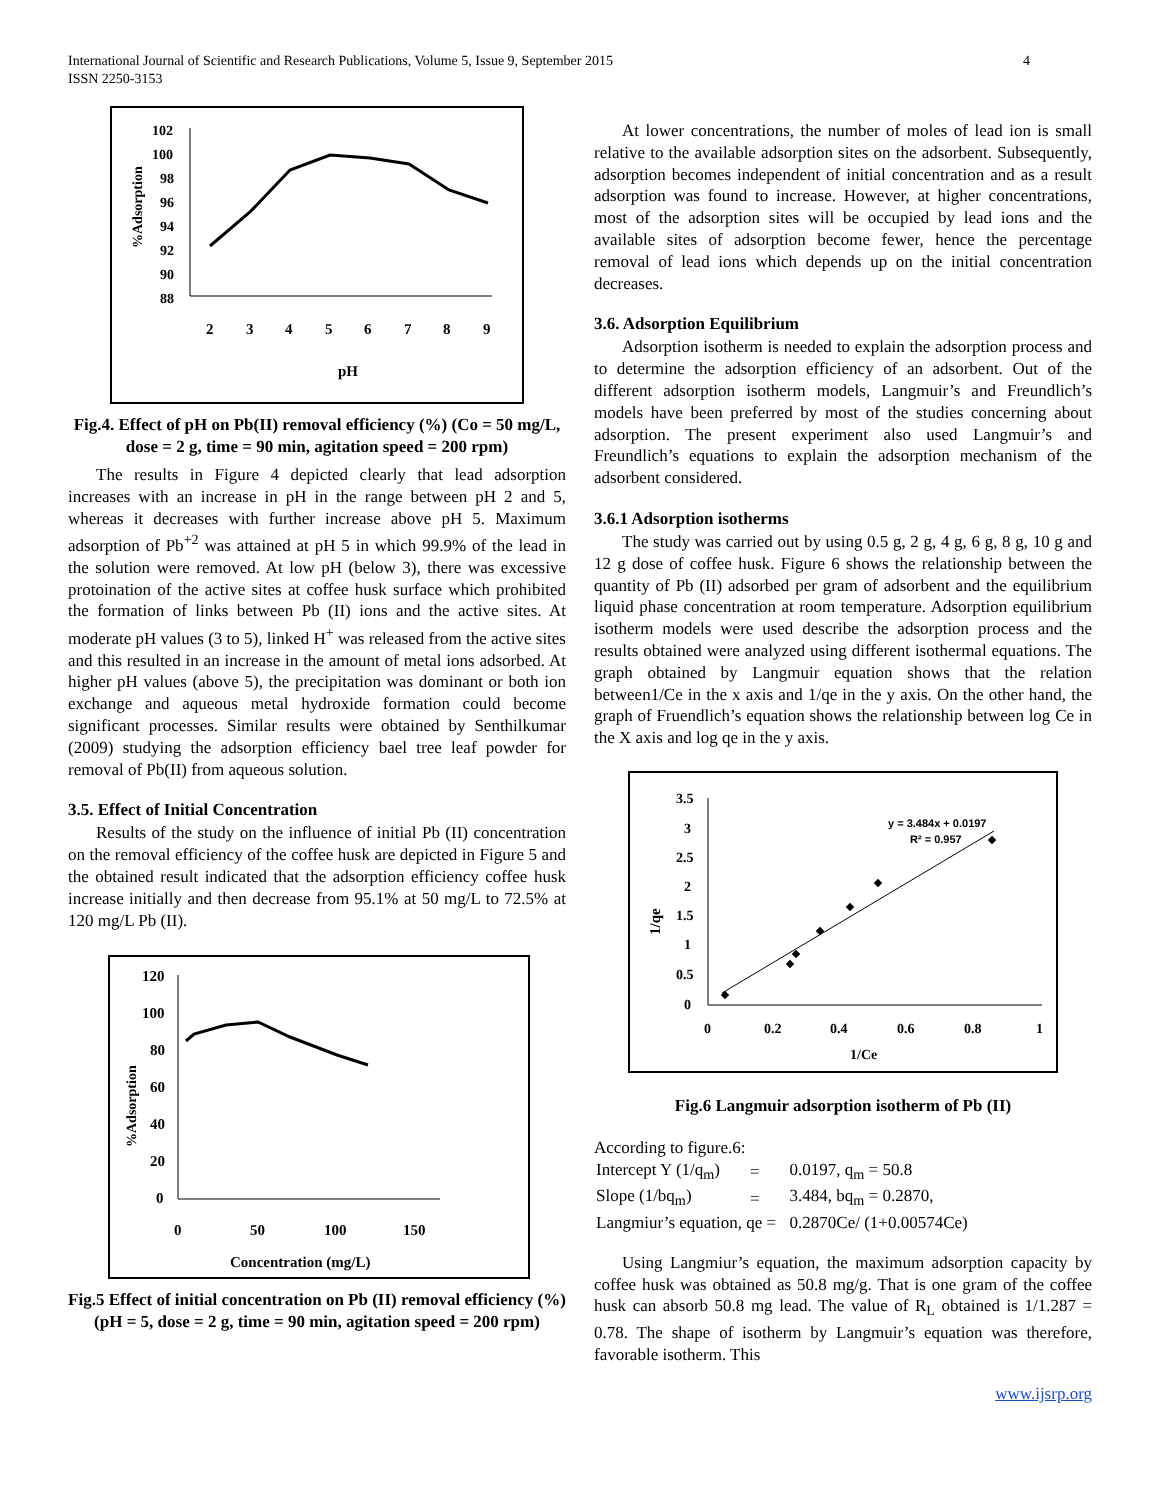International Journal of Scientific and Research Publications, Volume 5, Issue 9, September 2015
ISSN 2250-3153
4
102
100
98
96
94
92
90
88
2
3
4
5
6
7
8
9
pH
%Adsorption
Fig.4. Effect of pH on Pb(II) removal efficiency (%) (Co = 50 mg/L, dose = 2 g, time = 90 min, agitation speed = 200 rpm)
The results in Figure 4 depicted clearly that lead adsorption increases with an increase in pH in the range between pH 2 and 5, whereas it decreases with further increase above pH 5. Maximum adsorption of Pb<sup>+2</sup> was attained at pH 5 in which 99.9% of the lead in the solution were removed. At low pH (below 3), there was excessive protoination of the active sites at coffee husk surface which prohibited the formation of links between Pb (II) ions and the active sites. At moderate pH values (3 to 5), linked H<sup>+</sup> was released from the active sites and this resulted in an increase in the amount of metal ions adsorbed. At higher pH values (above 5), the precipitation was dominant or both ion exchange and aqueous metal hydroxide formation could become significant processes. Similar results were obtained by Senthilkumar (2009) studying the adsorption efficiency bael tree leaf powder for removal of Pb(II) from aqueous solution.
3.5. Effect of Initial Concentration
Results of the study on the influence of initial Pb (II) concentration on the removal efficiency of the coffee husk are depicted in Figure 5 and the obtained result indicated that the adsorption efficiency coffee husk increase initially and then decrease from 95.1% at 50 mg/L to 72.5% at 120 mg/L Pb (II).
120
100
80
60
40
20
0
0
50
100
150
Concentration (mg/L)
%Adsorption
Fig.5 Effect of initial concentration on Pb (II) removal efficiency (%) (pH = 5, dose = 2 g, time = 90 min, agitation speed = 200 rpm)
At lower concentrations, the number of moles of lead ion is small relative to the available adsorption sites on the adsorbent. Subsequently, adsorption becomes independent of initial concentration and as a result adsorption was found to increase. However, at higher concentrations, most of the adsorption sites will be occupied by lead ions and the available sites of adsorption become fewer, hence the percentage removal of lead ions which depends up on the initial concentration decreases.
3.6. Adsorption Equilibrium
Adsorption isotherm is needed to explain the adsorption process and to determine the adsorption efficiency of an adsorbent. Out of the different adsorption isotherm models, Langmuir’s and Freundlich’s models have been preferred by most of the studies concerning about adsorption. The present experiment also used Langmuir’s and Freundlich’s equations to explain the adsorption mechanism of the adsorbent considered.
3.6.1 Adsorption isotherms
The study was carried out by using 0.5 g, 2 g, 4 g, 6 g, 8 g, 10 g and 12 g dose of coffee husk. Figure 6 shows the relationship between the quantity of Pb (II) adsorbed per gram of adsorbent and the equilibrium liquid phase concentration at room temperature. Adsorption equilibrium isotherm models were used describe the adsorption process and the results obtained were analyzed using different isothermal equations. The graph obtained by Langmuir equation shows that the relation between1/Ce in the x axis and 1/qe in the y axis. On the other hand, the graph of Fruendlich’s equation shows the relationship between log Ce in the X axis and log qe in the y axis.
3.5
3
2.5
2
1.5
1
0.5
0
0
0.2
0.4
0.6
0.8
1
1/Ce
1/qe
y = 3.484x + 0.0197
R² = 0.957
Fig.6 Langmuir adsorption isotherm of Pb (II)
According to figure.6:
| Intercept Y (1/q<sub>m</sub>) | = | 0.0197, q<sub>m</sub> = 50.8 |
| Slope (1/bq<sub>m</sub>) | = | 3.484, bq<sub>m</sub> = 0.2870, |
| Langmiur’s equation, qe = | | 0.2870Ce/ (1+0.00574Ce) |
Using Langmiur’s equation, the maximum adsorption capacity by coffee husk was obtained as 50.8 mg/g. That is one gram of the coffee husk can absorb 50.8 mg lead. The value of R<sub>L</sub> obtained is 1/1.287 = 0.78. The shape of isotherm by Langmuir’s equation was therefore, favorable isotherm. This
www.ijsrp.org